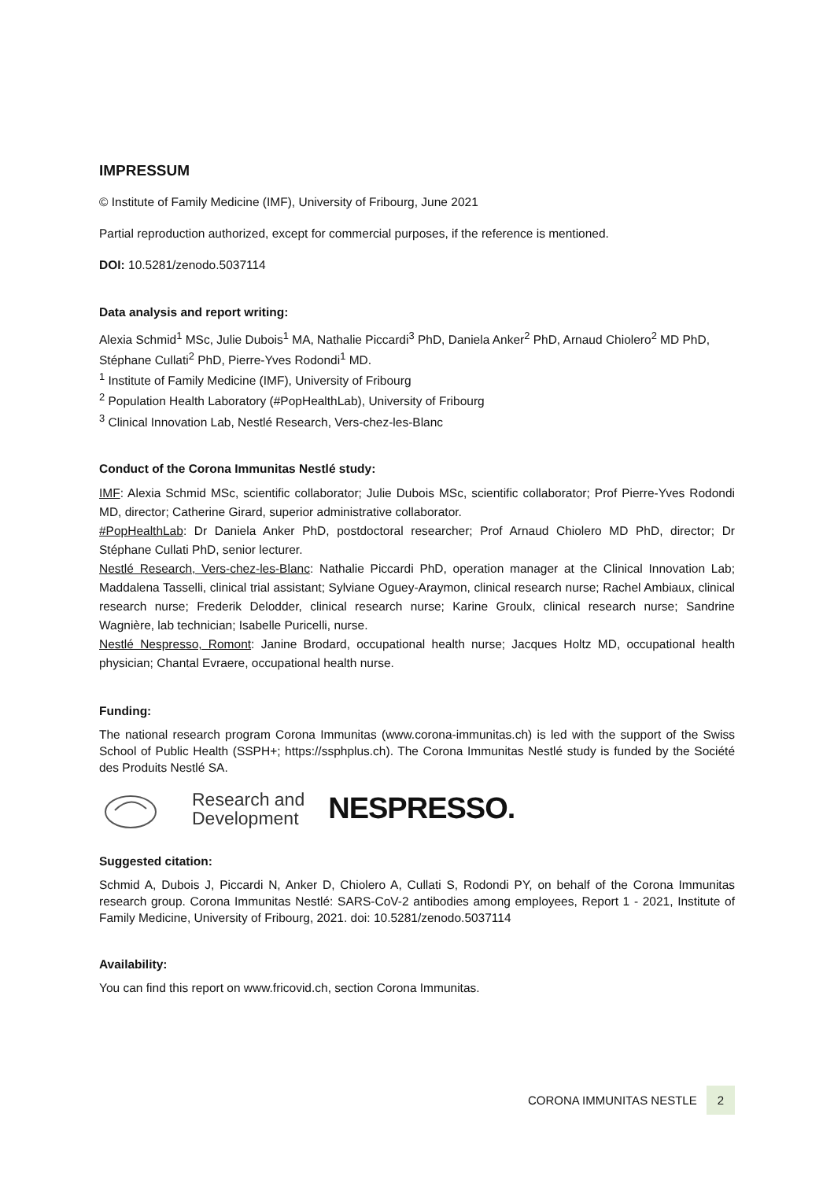IMPRESSUM
© Institute of Family Medicine (IMF), University of Fribourg, June 2021
Partial reproduction authorized, except for commercial purposes, if the reference is mentioned.
DOI: 10.5281/zenodo.5037114
Data analysis and report writing:
Alexia Schmid<sup>1</sup> MSc, Julie Dubois<sup>1</sup> MA, Nathalie Piccardi<sup>3</sup> PhD, Daniela Anker<sup>2</sup> PhD, Arnaud Chiolero<sup>2</sup> MD PhD, Stéphane Cullati<sup>2</sup> PhD, Pierre-Yves Rodondi<sup>1</sup> MD.
<sup>1</sup> Institute of Family Medicine (IMF), University of Fribourg
<sup>2</sup> Population Health Laboratory (#PopHealthLab), University of Fribourg
<sup>3</sup> Clinical Innovation Lab, Nestlé Research, Vers-chez-les-Blanc
Conduct of the Corona Immunitas Nestlé study:
IMF: Alexia Schmid MSc, scientific collaborator; Julie Dubois MSc, scientific collaborator; Prof Pierre-Yves Rodondi MD, director; Catherine Girard, superior administrative collaborator.
#PopHealthLab: Dr Daniela Anker PhD, postdoctoral researcher; Prof Arnaud Chiolero MD PhD, director; Dr Stéphane Cullati PhD, senior lecturer.
Nestlé Research, Vers-chez-les-Blanc: Nathalie Piccardi PhD, operation manager at the Clinical Innovation Lab; Maddalena Tasselli, clinical trial assistant; Sylviane Oguey-Araymon, clinical research nurse; Rachel Ambiaux, clinical research nurse; Frederik Delodder, clinical research nurse; Karine Groulx, clinical research nurse; Sandrine Wagnière, lab technician; Isabelle Puricelli, nurse.
Nestlé Nespresso, Romont: Janine Brodard, occupational health nurse; Jacques Holtz MD, occupational health physician; Chantal Evraere, occupational health nurse.
Funding:
The national research program Corona Immunitas (www.corona-immunitas.ch) is led with the support of the Swiss School of Public Health (SSPH+; https://ssphplus.ch). The Corona Immunitas Nestlé study is funded by the Société des Produits Nestlé SA.
Research and
Development
NESPRESSO.
Suggested citation:
Schmid A, Dubois J, Piccardi N, Anker D, Chiolero A, Cullati S, Rodondi PY, on behalf of the Corona Immunitas research group. Corona Immunitas Nestlé: SARS-CoV-2 antibodies among employees, Report 1 - 2021, Institute of Family Medicine, University of Fribourg, 2021. doi: 10.5281/zenodo.5037114
Availability:
You can find this report on www.fricovid.ch, section Corona Immunitas.
CORONA IMMUNITAS NESTLE 2